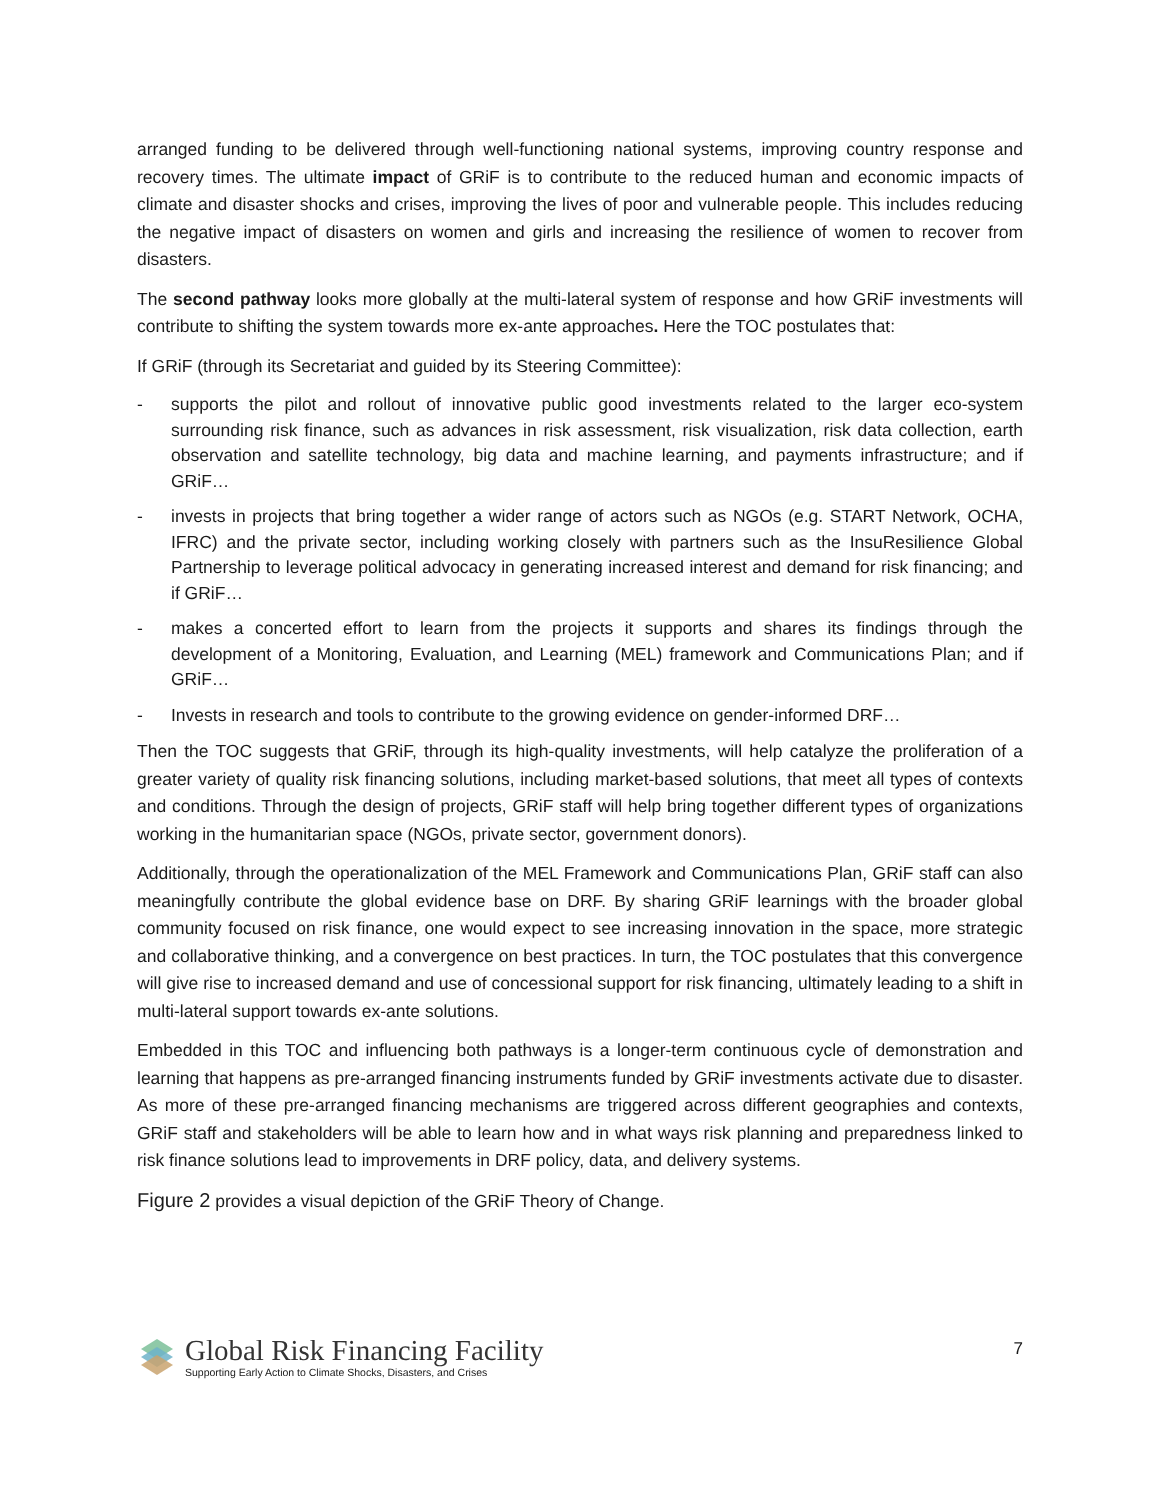arranged funding to be delivered through well-functioning national systems, improving country response and recovery times. The ultimate impact of GRiF is to contribute to the reduced human and economic impacts of climate and disaster shocks and crises, improving the lives of poor and vulnerable people. This includes reducing the negative impact of disasters on women and girls and increasing the resilience of women to recover from disasters.
The second pathway looks more globally at the multi-lateral system of response and how GRiF investments will contribute to shifting the system towards more ex-ante approaches. Here the TOC postulates that:
If GRiF (through its Secretariat and guided by its Steering Committee):
- supports the pilot and rollout of innovative public good investments related to the larger eco-system surrounding risk finance, such as advances in risk assessment, risk visualization, risk data collection, earth observation and satellite technology, big data and machine learning, and payments infrastructure; and if GRiF…
- invests in projects that bring together a wider range of actors such as NGOs (e.g. START Network, OCHA, IFRC) and the private sector, including working closely with partners such as the InsuResilience Global Partnership to leverage political advocacy in generating increased interest and demand for risk financing; and if GRiF…
- makes a concerted effort to learn from the projects it supports and shares its findings through the development of a Monitoring, Evaluation, and Learning (MEL) framework and Communications Plan; and if GRiF…
- Invests in research and tools to contribute to the growing evidence on gender-informed DRF…
Then the TOC suggests that GRiF, through its high-quality investments, will help catalyze the proliferation of a greater variety of quality risk financing solutions, including market-based solutions, that meet all types of contexts and conditions. Through the design of projects, GRiF staff will help bring together different types of organizations working in the humanitarian space (NGOs, private sector, government donors).
Additionally, through the operationalization of the MEL Framework and Communications Plan, GRiF staff can also meaningfully contribute the global evidence base on DRF. By sharing GRiF learnings with the broader global community focused on risk finance, one would expect to see increasing innovation in the space, more strategic and collaborative thinking, and a convergence on best practices. In turn, the TOC postulates that this convergence will give rise to increased demand and use of concessional support for risk financing, ultimately leading to a shift in multi-lateral support towards ex-ante solutions.
Embedded in this TOC and influencing both pathways is a longer-term continuous cycle of demonstration and learning that happens as pre-arranged financing instruments funded by GRiF investments activate due to disaster. As more of these pre-arranged financing mechanisms are triggered across different geographies and contexts, GRiF staff and stakeholders will be able to learn how and in what ways risk planning and preparedness linked to risk finance solutions lead to improvements in DRF policy, data, and delivery systems.
Figure 2 provides a visual depiction of the GRiF Theory of Change.
Global Risk Financing Facility
Supporting Early Action to Climate Shocks, Disasters, and Crises
7